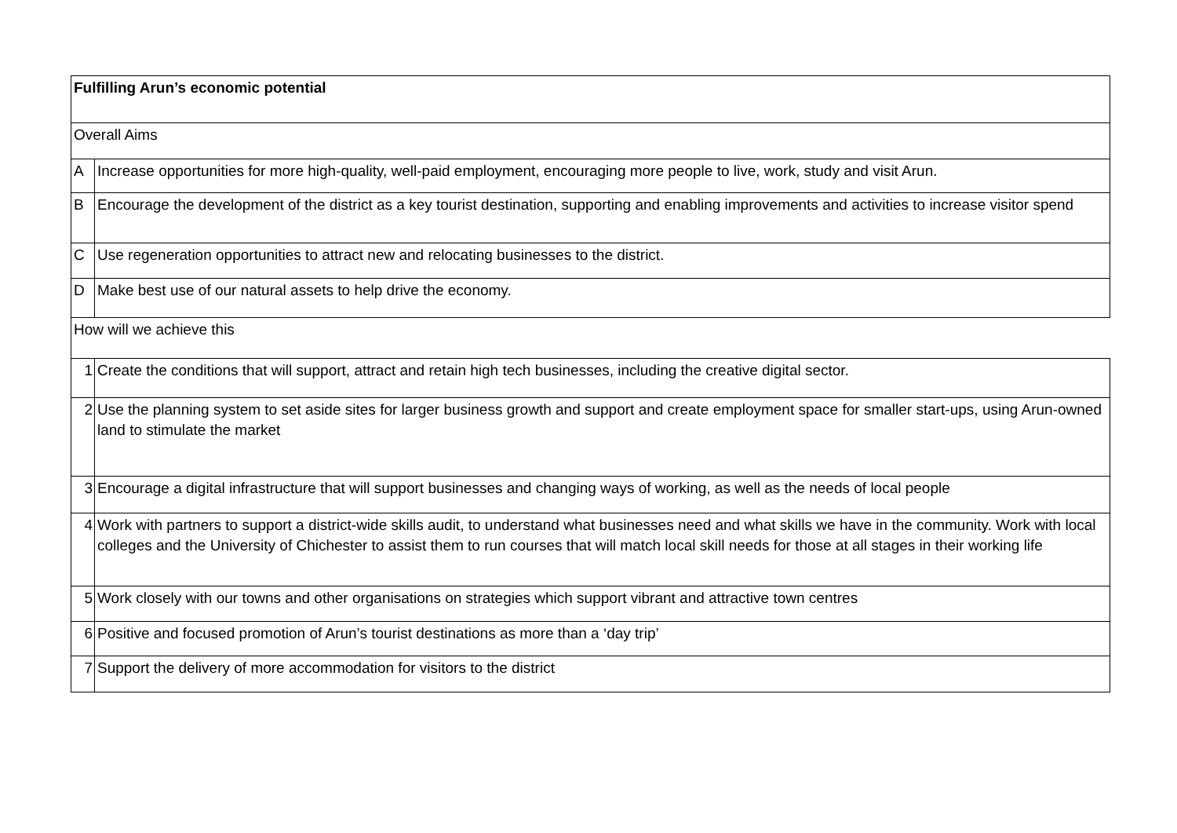| Fulfilling Arun’s economic potential | |
| Overall Aims | |
| A | Increase opportunities for more high-quality, well-paid employment, encouraging more people to live, work, study and visit Arun. |
| B | Encourage the development of the district as a key tourist destination, supporting and enabling improvements and activities to increase visitor spend |
| C | Use regeneration opportunities to attract new and relocating businesses to the district. |
| D | Make best use of our natural assets to help drive the economy. |
| How will we achieve this | |
| 1 | Create the conditions that will support, attract and retain high tech businesses, including the creative digital sector. |
| 2 | Use the planning system to set aside sites for larger business growth and support and create employment space for smaller start-ups, using Arun-owned land to stimulate the market |
| 3 | Encourage a digital infrastructure that will support businesses and changing ways of working, as well as the needs of local people |
| 4 | Work with partners to support a district-wide skills audit, to understand what businesses need and what skills we have in the community. Work with local colleges and the University of Chichester to assist them to run courses that will match local skill needs for those at all stages in their working life |
| 5 | Work closely with our towns and other organisations on strategies which support vibrant and attractive town centres |
| 6 | Positive and focused promotion of Arun’s tourist destinations as more than a ‘day trip’ |
| 7 | Support the delivery of more accommodation for visitors to the district |